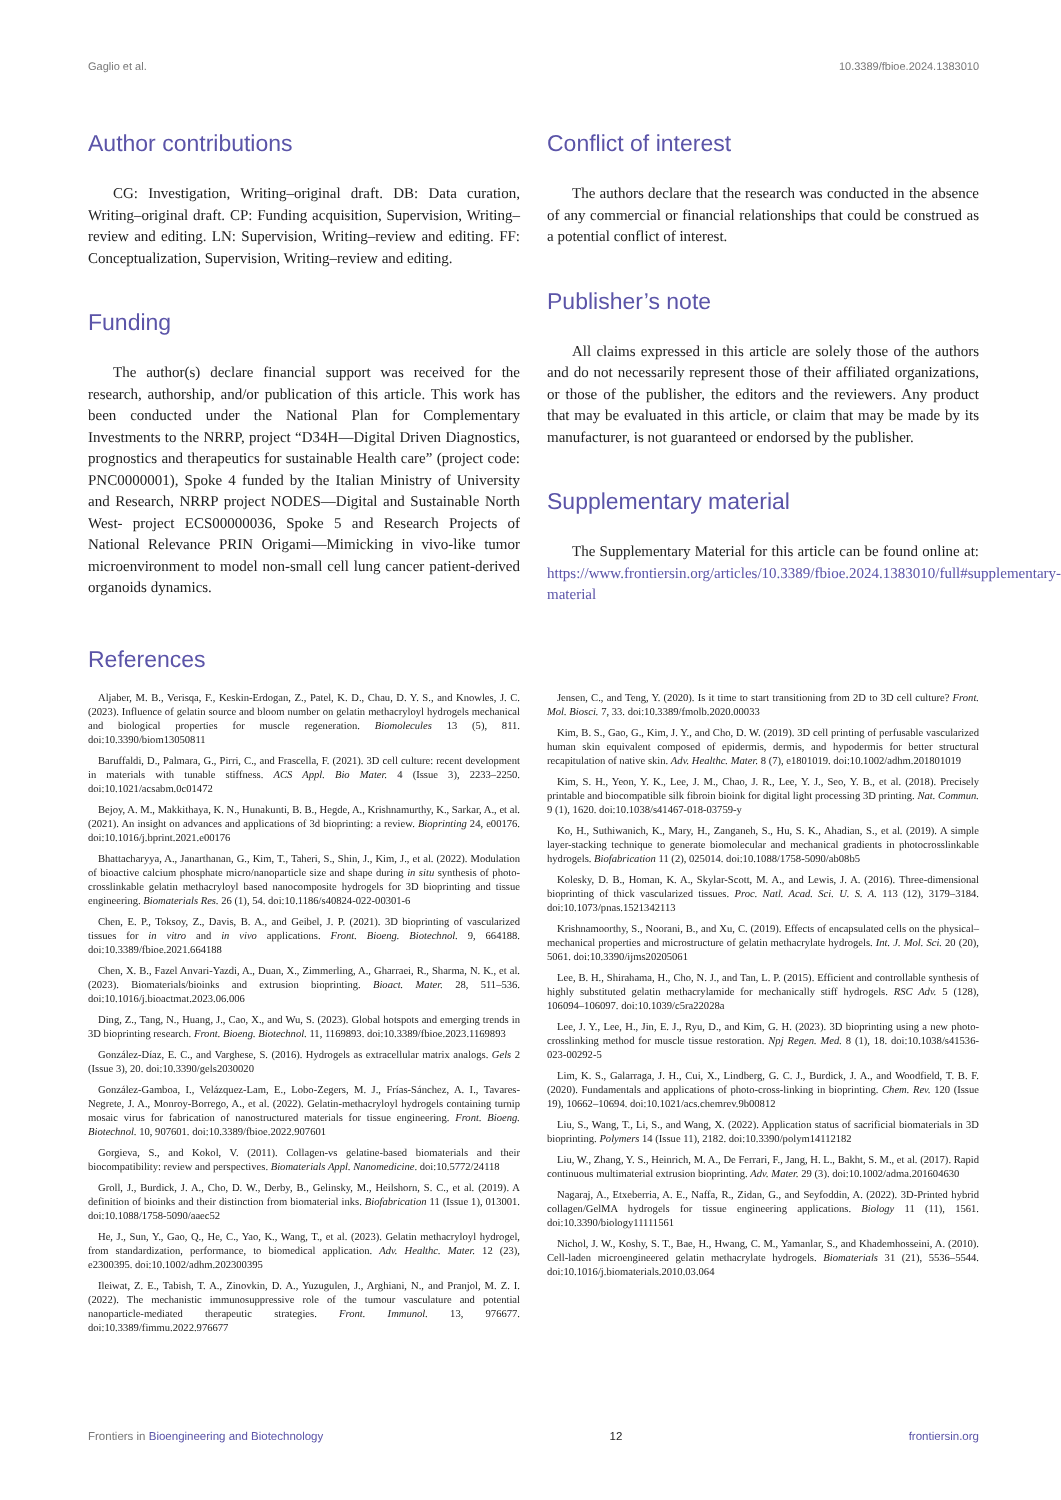Gaglio et al. 10.3389/fbioe.2024.1383010
Author contributions
CG: Investigation, Writing–original draft. DB: Data curation, Writing–original draft. CP: Funding acquisition, Supervision, Writing–review and editing. LN: Supervision, Writing–review and editing. FF: Conceptualization, Supervision, Writing–review and editing.
Funding
The author(s) declare financial support was received for the research, authorship, and/or publication of this article. This work has been conducted under the National Plan for Complementary Investments to the NRRP, project “D34H—Digital Driven Diagnostics, prognostics and therapeutics for sustainable Health care” (project code: PNC0000001), Spoke 4 funded by the Italian Ministry of University and Research, NRRP project NODES—Digital and Sustainable North West- project ECS00000036, Spoke 5 and Research Projects of National Relevance PRIN Origami—Mimicking in vivo-like tumor microenvironment to model non-small cell lung cancer patient-derived organoids dynamics.
Conflict of interest
The authors declare that the research was conducted in the absence of any commercial or financial relationships that could be construed as a potential conflict of interest.
Publisher’s note
All claims expressed in this article are solely those of the authors and do not necessarily represent those of their affiliated organizations, or those of the publisher, the editors and the reviewers. Any product that may be evaluated in this article, or claim that may be made by its manufacturer, is not guaranteed or endorsed by the publisher.
Supplementary material
The Supplementary Material for this article can be found online at: https://www.frontiersin.org/articles/10.3389/fbioe.2024.1383010/full#supplementary-material
References
Aljaber, M. B., Verisqa, F., Keskin-Erdogan, Z., Patel, K. D., Chau, D. Y. S., and Knowles, J. C. (2023). Influence of gelatin source and bloom number on gelatin methacryloyl hydrogels mechanical and biological properties for muscle regeneration. Biomolecules 13 (5), 811. doi:10.3390/biom13050811
Baruffaldi, D., Palmara, G., Pirri, C., and Frascella, F. (2021). 3D cell culture: recent development in materials with tunable stiffness. ACS Appl. Bio Mater. 4 (Issue 3), 2233–2250. doi:10.1021/acsabm.0c01472
Bejoy, A. M., Makkithaya, K. N., Hunakunti, B. B., Hegde, A., Krishnamurthy, K., Sarkar, A., et al. (2021). An insight on advances and applications of 3d bioprinting: a review. Bioprinting 24, e00176. doi:10.1016/j.bprint.2021.e00176
Bhattacharyya, A., Janarthanan, G., Kim, T., Taheri, S., Shin, J., Kim, J., et al. (2022). Modulation of bioactive calcium phosphate micro/nanoparticle size and shape during in situ synthesis of photo-crosslinkable gelatin methacryloyl based nanocomposite hydrogels for 3D bioprinting and tissue engineering. Biomaterials Res. 26 (1), 54. doi:10.1186/s40824-022-00301-6
Chen, E. P., Toksoy, Z., Davis, B. A., and Geibel, J. P. (2021). 3D bioprinting of vascularized tissues for in vitro and in vivo applications. Front. Bioeng. Biotechnol. 9, 664188. doi:10.3389/fbioe.2021.664188
Chen, X. B., Fazel Anvari-Yazdi, A., Duan, X., Zimmerling, A., Gharraei, R., Sharma, N. K., et al. (2023). Biomaterials/bioinks and extrusion bioprinting. Bioact. Mater. 28, 511–536. doi:10.1016/j.bioactmat.2023.06.006
Ding, Z., Tang, N., Huang, J., Cao, X., and Wu, S. (2023). Global hotspots and emerging trends in 3D bioprinting research. Front. Bioeng. Biotechnol. 11, 1169893. doi:10.3389/fbioe.2023.1169893
González-Díaz, E. C., and Varghese, S. (2016). Hydrogels as extracellular matrix analogs. Gels 2 (Issue 3), 20. doi:10.3390/gels2030020
González-Gamboa, I., Velázquez-Lam, E., Lobo-Zegers, M. J., Frías-Sánchez, A. I., Tavares-Negrete, J. A., Monroy-Borrego, A., et al. (2022). Gelatin-methacryloyl hydrogels containing turnip mosaic virus for fabrication of nanostructured materials for tissue engineering. Front. Bioeng. Biotechnol. 10, 907601. doi:10.3389/fbioe.2022.907601
Gorgieva, S., and Kokol, V. (2011). Collagen-vs gelatine-based biomaterials and their biocompatibility: review and perspectives. Biomaterials Appl. Nanomedicine. doi:10.5772/24118
Groll, J., Burdick, J. A., Cho, D. W., Derby, B., Gelinsky, M., Heilshorn, S. C., et al. (2019). A definition of bioinks and their distinction from biomaterial inks. Biofabrication 11 (Issue 1), 013001. doi:10.1088/1758-5090/aaec52
He, J., Sun, Y., Gao, Q., He, C., Yao, K., Wang, T., et al. (2023). Gelatin methacryloyl hydrogel, from standardization, performance, to biomedical application. Adv. Healthc. Mater. 12 (23), e2300395. doi:10.1002/adhm.202300395
Ileiwat, Z. E., Tabish, T. A., Zinovkin, D. A., Yuzugulen, J., Arghiani, N., and Pranjol, M. Z. I. (2022). The mechanistic immunosuppressive role of the tumour vasculature and potential nanoparticle-mediated therapeutic strategies. Front. Immunol. 13, 976677. doi:10.3389/fimmu.2022.976677
Jensen, C., and Teng, Y. (2020). Is it time to start transitioning from 2D to 3D cell culture? Front. Mol. Biosci. 7, 33. doi:10.3389/fmolb.2020.00033
Kim, B. S., Gao, G., Kim, J. Y., and Cho, D. W. (2019). 3D cell printing of perfusable vascularized human skin equivalent composed of epidermis, dermis, and hypodermis for better structural recapitulation of native skin. Adv. Healthc. Mater. 8 (7), e1801019. doi:10.1002/adhm.201801019
Kim, S. H., Yeon, Y. K., Lee, J. M., Chao, J. R., Lee, Y. J., Seo, Y. B., et al. (2018). Precisely printable and biocompatible silk fibroin bioink for digital light processing 3D printing. Nat. Commun. 9 (1), 1620. doi:10.1038/s41467-018-03759-y
Ko, H., Suthiwanich, K., Mary, H., Zanganeh, S., Hu, S. K., Ahadian, S., et al. (2019). A simple layer-stacking technique to generate biomolecular and mechanical gradients in photocrosslinkable hydrogels. Biofabrication 11 (2), 025014. doi:10.1088/1758-5090/ab08b5
Kolesky, D. B., Homan, K. A., Skylar-Scott, M. A., and Lewis, J. A. (2016). Three-dimensional bioprinting of thick vascularized tissues. Proc. Natl. Acad. Sci. U. S. A. 113 (12), 3179–3184. doi:10.1073/pnas.1521342113
Krishnamoorthy, S., Noorani, B., and Xu, C. (2019). Effects of encapsulated cells on the physical–mechanical properties and microstructure of gelatin methacrylate hydrogels. Int. J. Mol. Sci. 20 (20), 5061. doi:10.3390/ijms20205061
Lee, B. H., Shirahama, H., Cho, N. J., and Tan, L. P. (2015). Efficient and controllable synthesis of highly substituted gelatin methacrylamide for mechanically stiff hydrogels. RSC Adv. 5 (128), 106094–106097. doi:10.1039/c5ra22028a
Lee, J. Y., Lee, H., Jin, E. J., Ryu, D., and Kim, G. H. (2023). 3D bioprinting using a new photo-crosslinking method for muscle tissue restoration. Npj Regen. Med. 8 (1), 18. doi:10.1038/s41536-023-00292-5
Lim, K. S., Galarraga, J. H., Cui, X., Lindberg, G. C. J., Burdick, J. A., and Woodfield, T. B. F. (2020). Fundamentals and applications of photo-cross-linking in bioprinting. Chem. Rev. 120 (Issue 19), 10662–10694. doi:10.1021/acs.chemrev.9b00812
Liu, S., Wang, T., Li, S., and Wang, X. (2022). Application status of sacrificial biomaterials in 3D bioprinting. Polymers 14 (Issue 11), 2182. doi:10.3390/polym14112182
Liu, W., Zhang, Y. S., Heinrich, M. A., De Ferrari, F., Jang, H. L., Bakht, S. M., et al. (2017). Rapid continuous multimaterial extrusion bioprinting. Adv. Mater. 29 (3). doi:10.1002/adma.201604630
Nagaraj, A., Etxeberria, A. E., Naffa, R., Zidan, G., and Seyfoddin, A. (2022). 3D-Printed hybrid collagen/GelMA hydrogels for tissue engineering applications. Biology 11 (11), 1561. doi:10.3390/biology11111561
Nichol, J. W., Koshy, S. T., Bae, H., Hwang, C. M., Yamanlar, S., and Khademhosseini, A. (2010). Cell-laden microengineered gelatin methacrylate hydrogels. Biomaterials 31 (21), 5536–5544. doi:10.1016/j.biomaterials.2010.03.064
Frontiers in Bioengineering and Biotechnology 12 frontiersin.org